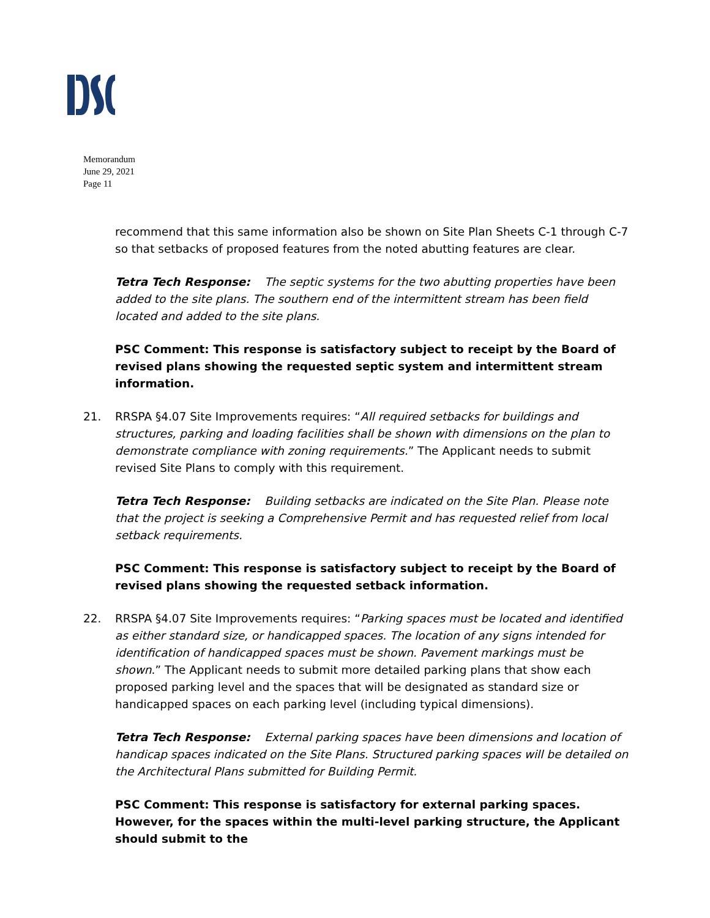Memorandum
June 29, 2021
Page 11
recommend that this same information also be shown on Site Plan Sheets C-1 through C-7 so that setbacks of proposed features from the noted abutting features are clear.
Tetra Tech Response: The septic systems for the two abutting properties have been added to the site plans. The southern end of the intermittent stream has been field located and added to the site plans.
PSC Comment: This response is satisfactory subject to receipt by the Board of revised plans showing the requested septic system and intermittent stream information.
21. RRSPA §4.07 Site Improvements requires: “All required setbacks for buildings and structures, parking and loading facilities shall be shown with dimensions on the plan to demonstrate compliance with zoning requirements.” The Applicant needs to submit revised Site Plans to comply with this requirement.
Tetra Tech Response: Building setbacks are indicated on the Site Plan. Please note that the project is seeking a Comprehensive Permit and has requested relief from local setback requirements.
PSC Comment: This response is satisfactory subject to receipt by the Board of revised plans showing the requested setback information.
22. RRSPA §4.07 Site Improvements requires: “Parking spaces must be located and identified as either standard size, or handicapped spaces. The location of any signs intended for identification of handicapped spaces must be shown. Pavement markings must be shown.” The Applicant needs to submit more detailed parking plans that show each proposed parking level and the spaces that will be designated as standard size or handicapped spaces on each parking level (including typical dimensions).
Tetra Tech Response: External parking spaces have been dimensions and location of handicap spaces indicated on the Site Plans. Structured parking spaces will be detailed on the Architectural Plans submitted for Building Permit.
PSC Comment: This response is satisfactory for external parking spaces. However, for the spaces within the multi-level parking structure, the Applicant should submit to the